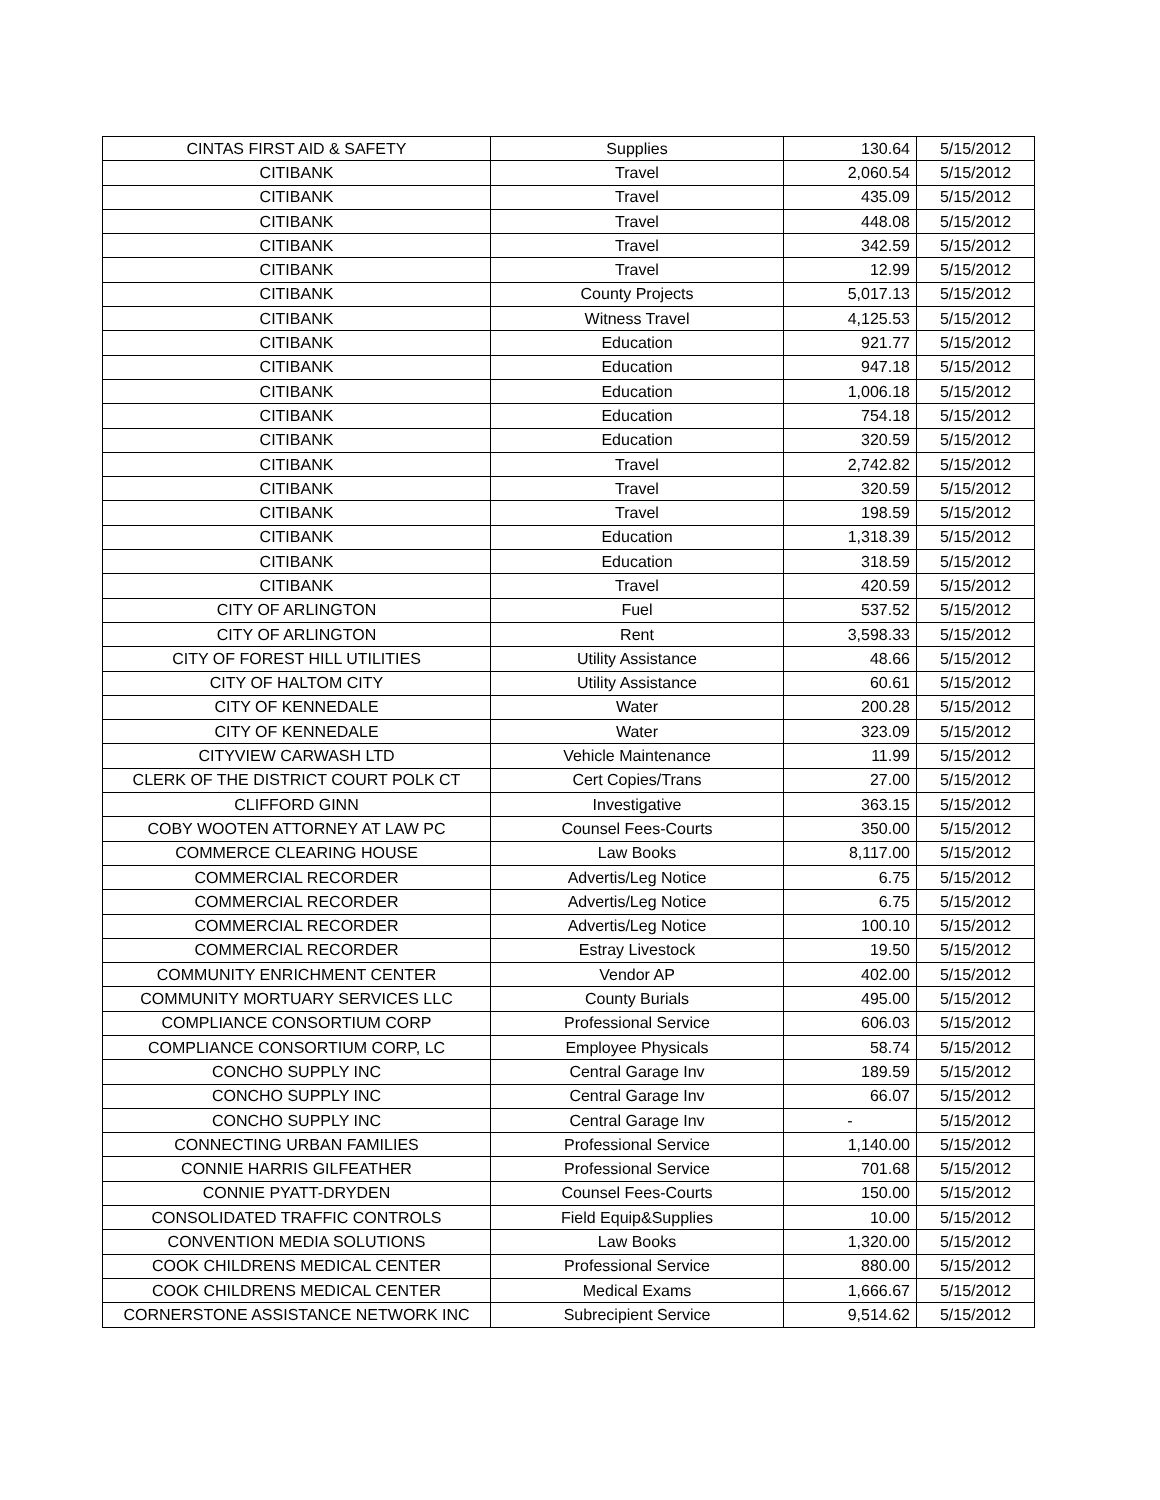| CINTAS FIRST AID & SAFETY | Supplies | 130.64 | 5/15/2012 |
| CITIBANK | Travel | 2,060.54 | 5/15/2012 |
| CITIBANK | Travel | 435.09 | 5/15/2012 |
| CITIBANK | Travel | 448.08 | 5/15/2012 |
| CITIBANK | Travel | 342.59 | 5/15/2012 |
| CITIBANK | Travel | 12.99 | 5/15/2012 |
| CITIBANK | County Projects | 5,017.13 | 5/15/2012 |
| CITIBANK | Witness Travel | 4,125.53 | 5/15/2012 |
| CITIBANK | Education | 921.77 | 5/15/2012 |
| CITIBANK | Education | 947.18 | 5/15/2012 |
| CITIBANK | Education | 1,006.18 | 5/15/2012 |
| CITIBANK | Education | 754.18 | 5/15/2012 |
| CITIBANK | Education | 320.59 | 5/15/2012 |
| CITIBANK | Travel | 2,742.82 | 5/15/2012 |
| CITIBANK | Travel | 320.59 | 5/15/2012 |
| CITIBANK | Travel | 198.59 | 5/15/2012 |
| CITIBANK | Education | 1,318.39 | 5/15/2012 |
| CITIBANK | Education | 318.59 | 5/15/2012 |
| CITIBANK | Travel | 420.59 | 5/15/2012 |
| CITY OF ARLINGTON | Fuel | 537.52 | 5/15/2012 |
| CITY OF ARLINGTON | Rent | 3,598.33 | 5/15/2012 |
| CITY OF FOREST HILL UTILITIES | Utility Assistance | 48.66 | 5/15/2012 |
| CITY OF HALTOM CITY | Utility Assistance | 60.61 | 5/15/2012 |
| CITY OF KENNEDALE | Water | 200.28 | 5/15/2012 |
| CITY OF KENNEDALE | Water | 323.09 | 5/15/2012 |
| CITYVIEW CARWASH LTD | Vehicle Maintenance | 11.99 | 5/15/2012 |
| CLERK OF THE DISTRICT COURT POLK CT | Cert Copies/Trans | 27.00 | 5/15/2012 |
| CLIFFORD GINN | Investigative | 363.15 | 5/15/2012 |
| COBY WOOTEN ATTORNEY AT LAW PC | Counsel Fees-Courts | 350.00 | 5/15/2012 |
| COMMERCE CLEARING HOUSE | Law Books | 8,117.00 | 5/15/2012 |
| COMMERCIAL RECORDER | Advertis/Leg Notice | 6.75 | 5/15/2012 |
| COMMERCIAL RECORDER | Advertis/Leg Notice | 6.75 | 5/15/2012 |
| COMMERCIAL RECORDER | Advertis/Leg Notice | 100.10 | 5/15/2012 |
| COMMERCIAL RECORDER | Estray Livestock | 19.50 | 5/15/2012 |
| COMMUNITY ENRICHMENT CENTER | Vendor AP | 402.00 | 5/15/2012 |
| COMMUNITY MORTUARY SERVICES LLC | County Burials | 495.00 | 5/15/2012 |
| COMPLIANCE CONSORTIUM CORP | Professional Service | 606.03 | 5/15/2012 |
| COMPLIANCE CONSORTIUM CORP, LC | Employee Physicals | 58.74 | 5/15/2012 |
| CONCHO SUPPLY INC | Central Garage Inv | 189.59 | 5/15/2012 |
| CONCHO SUPPLY INC | Central Garage Inv | 66.07 | 5/15/2012 |
| CONCHO SUPPLY INC | Central Garage Inv | - | 5/15/2012 |
| CONNECTING URBAN FAMILIES | Professional Service | 1,140.00 | 5/15/2012 |
| CONNIE HARRIS GILFEATHER | Professional Service | 701.68 | 5/15/2012 |
| CONNIE PYATT-DRYDEN | Counsel Fees-Courts | 150.00 | 5/15/2012 |
| CONSOLIDATED TRAFFIC CONTROLS | Field Equip&Supplies | 10.00 | 5/15/2012 |
| CONVENTION MEDIA SOLUTIONS | Law Books | 1,320.00 | 5/15/2012 |
| COOK CHILDRENS MEDICAL CENTER | Professional Service | 880.00 | 5/15/2012 |
| COOK CHILDRENS MEDICAL CENTER | Medical Exams | 1,666.67 | 5/15/2012 |
| CORNERSTONE ASSISTANCE NETWORK INC | Subrecipient Service | 9,514.62 | 5/15/2012 |